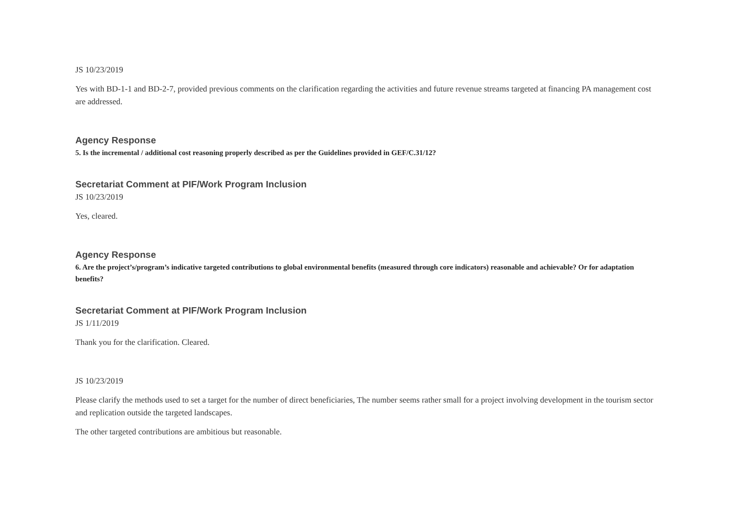JS 10/23/2019
Yes with BD-1-1 and BD-2-7, provided previous comments on the clarification regarding the activities and future revenue streams targeted at financing PA management cost are addressed.
Agency Response
5. Is the incremental / additional cost reasoning properly described as per the Guidelines provided in GEF/C.31/12?
Secretariat Comment at PIF/Work Program Inclusion
JS 10/23/2019
Yes, cleared.
Agency Response
6. Are the project’s/program’s indicative targeted contributions to global environmental benefits (measured through core indicators) reasonable and achievable? Or for adaptation benefits?
Secretariat Comment at PIF/Work Program Inclusion
JS 1/11/2019
Thank you for the clarification. Cleared.
JS 10/23/2019
Please clarify the methods used to set a target for the number of direct beneficiaries, The number seems rather small for a project involving development in the tourism sector and replication outside the targeted landscapes.
The other targeted contributions are ambitious but reasonable.